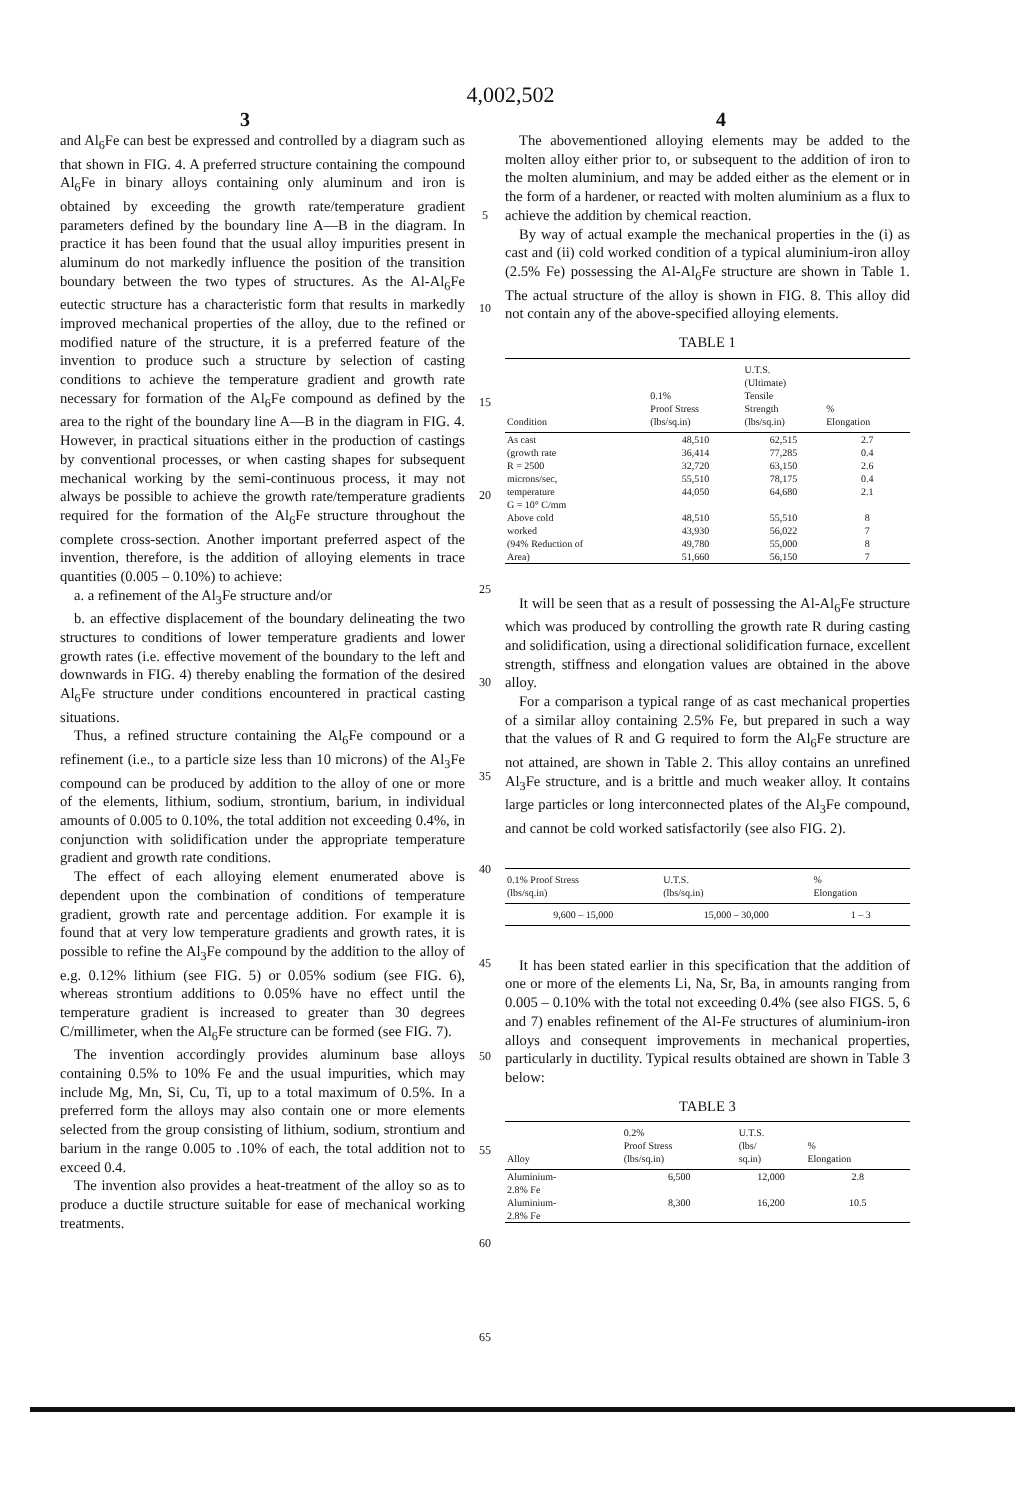4,002,502
3 4
and Al<sub>6</sub>Fe can best be expressed and controlled by a diagram such as that shown in FIG. 4. A preferred structure containing the compound Al<sub>6</sub>Fe in binary alloys containing only aluminum and iron is obtained by exceeding the growth rate/temperature gradient parameters defined by the boundary line A—B in the diagram. In practice it has been found that the usual alloy impurities present in aluminum do not markedly influence the position of the transition boundary between the two types of structures. As the Al-Al<sub>6</sub>Fe eutectic structure has a characteristic form that results in markedly improved mechanical properties of the alloy, due to the refined or modified nature of the structure, it is a preferred feature of the invention to produce such a structure by selection of casting conditions to achieve the temperature gradient and growth rate necessary for formation of the Al<sub>6</sub>Fe compound as defined by the area to the right of the boundary line A—B in the diagram in FIG. 4. However, in practical situations either in the production of castings by conventional processes, or when casting shapes for subsequent mechanical working by the semi-continuous process, it may not always be possible to achieve the growth rate/temperature gradients required for the formation of the Al<sub>6</sub>Fe structure throughout the complete cross-section. Another important preferred aspect of the invention, therefore, is the addition of alloying elements in trace quantities (0.005 – 0.10%) to achieve:
a. a refinement of the Al<sub>3</sub>Fe structure and/or
b. an effective displacement of the boundary delineating the two structures to conditions of lower temperature gradients and lower growth rates (i.e. effective movement of the boundary to the left and downwards in FIG. 4) thereby enabling the formation of the desired Al<sub>6</sub>Fe structure under conditions encountered in practical casting situations.
Thus, a refined structure containing the Al<sub>6</sub>Fe compound or a refinement (i.e., to a particle size less than 10 microns) of the Al<sub>3</sub>Fe compound can be produced by addition to the alloy of one or more of the elements, lithium, sodium, strontium, barium, in individual amounts of 0.005 to 0.10%, the total addition not exceeding 0.4%, in conjunction with solidification under the appropriate temperature gradient and growth rate conditions.
The effect of each alloying element enumerated above is dependent upon the combination of conditions of temperature gradient, growth rate and percentage addition. For example it is found that at very low temperature gradients and growth rates, it is possible to refine the Al<sub>3</sub>Fe compound by the addition to the alloy of e.g. 0.12% lithium (see FIG. 5) or 0.05% sodium (see FIG. 6), whereas strontium additions to 0.05% have no effect until the temperature gradient is increased to greater than 30 degrees C/millimeter, when the Al<sub>6</sub>Fe structure can be formed (see FIG. 7).
The invention accordingly provides aluminum base alloys containing 0.5% to 10% Fe and the usual impurities, which may include Mg, Mn, Si, Cu, Ti, up to a total maximum of 0.5%. In a preferred form the alloys may also contain one or more elements selected from the group consisting of lithium, sodium, strontium and barium in the range 0.005 to .10% of each, the total addition not to exceed 0.4.
The invention also provides a heat-treatment of the alloy so as to produce a ductile structure suitable for ease of mechanical working treatments.
5
10
15
20
25
30
35
40
45
50
55
60
65
The abovementioned alloying elements may be added to the molten alloy either prior to, or subsequent to the addition of iron to the molten aluminium, and may be added either as the element or in the form of a hardener, or reacted with molten aluminium as a flux to achieve the addition by chemical reaction.
By way of actual example the mechanical properties in the (i) as cast and (ii) cold worked condition of a typical aluminium-iron alloy (2.5% Fe) possessing the Al-Al<sub>6</sub>Fe structure are shown in Table 1. The actual structure of the alloy is shown in FIG. 8. This alloy did not contain any of the above-specified alloying elements.
TABLE 1
| Condition | 0.1% Proof Stress (lbs/sq.in) | U.T.S. (Ultimate) Tensile Strength (lbs/sq.in) | % Elongation |
| --- | --- | --- | --- |
| As cast (growth rate R = 2500 microns/sec, temperature G = 10° C/mm | 48,510 36,414 32,720 55,510 44,050 | 62,515 77,285 63,150 78,175 64,680 | 2.7 0.4 2.6 0.4 2.1 |
| Above cold worked (94% Reduction of Area) | 48,510 43,930 49,780 51,660 | 55,510 56,022 55,000 56,150 | 8 7 8 7 |
It will be seen that as a result of possessing the Al-Al<sub>6</sub>Fe structure which was produced by controlling the growth rate R during casting and solidification, using a directional solidification furnace, excellent strength, stiffness and elongation values are obtained in the above alloy.
For a comparison a typical range of as cast mechanical properties of a similar alloy containing 2.5% Fe, but prepared in such a way that the values of R and G required to form the Al<sub>6</sub>Fe structure are not attained, are shown in Table 2. This alloy contains an unrefined Al<sub>3</sub>Fe structure, and is a brittle and much weaker alloy. It contains large particles or long interconnected plates of the Al<sub>3</sub>Fe compound, and cannot be cold worked satisfactorily (see also FIG. 2).
| 0.1% Proof Stress (lbs/sq.in) | U.T.S. (lbs/sq.in) | % Elongation |
| --- | --- | --- |
| 9,600 – 15,000 | 15,000 – 30,000 | 1 – 3 |
It has been stated earlier in this specification that the addition of one or more of the elements Li, Na, Sr, Ba, in amounts ranging from 0.005 – 0.10% with the total not exceeding 0.4% (see also FIGS. 5, 6 and 7) enables refinement of the Al-Fe structures of aluminium-iron alloys and consequent improvements in mechanical properties, particularly in ductility. Typical results obtained are shown in Table 3 below:
TABLE 3
| Alloy | 0.2% Proof Stress (lbs/sq.in) | U.T.S. (lbs/ sq.in) | % Elongation |
| --- | --- | --- | --- |
| Aluminium- 2.8% Fe | 6,500 | 12,000 | 2.8 |
| Aluminium- 2.8% Fe | 8,300 | 16,200 | 10.5 |